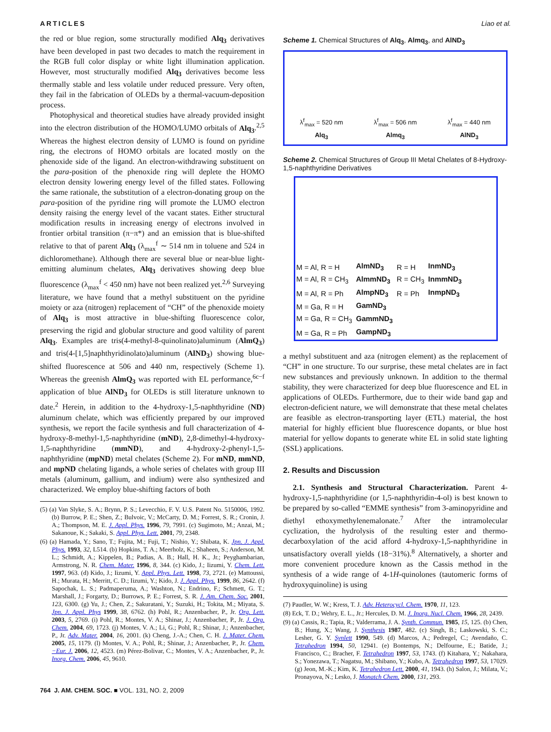ARTICLES Liao et al.
the red or blue region, some structurally modified Alq<sub>3</sub> derivatives have been developed in past two decades to match the requirement in the RGB full color display or white light illumination application. However, most structurally modified Alq<sub>3</sub> derivatives become less thermally stable and less volatile under reduced pressure. Very often, they fail in the fabrication of OLEDs by a thermal-vacuum-deposition process.
Photophysical and theoretical studies have already provided insight into the electron distribution of the HOMO/LUMO orbitals of Alq<sub>3</sub>.<sup>2,5</sup> Whereas the highest electron density of LUMO is found on pyridine ring, the electrons of HOMO orbitals are located mostly on the phenoxide side of the ligand. An electron-withdrawing substituent on the para-position of the phenoxide ring will deplete the HOMO electron density lowering energy level of the filled states. Following the same rationale, the substitution of a electron-donating group on the para-position of the pyridine ring will promote the LUMO electron density raising the energy level of the vacant states. Either structural modification results in increasing energy of electrons involved in frontier orbital transition (π−π*) and an emission that is blue-shifted relative to that of parent Alq<sub>3</sub> (λ<sub>max</sub><sup>f</sup> ∼ 514 nm in toluene and 524 in dichloromethane). Although there are several blue or near-blue light-emitting aluminum chelates, Alq<sub>3</sub> derivatives showing deep blue fluorescence (λ<sub>max</sub><sup>f</sup> < 450 nm) have not been realized yet.<sup>2,6</sup> Surveying literature, we have found that a methyl substituent on the pyridine moiety or aza (nitrogen) replacement of “CH” of the phenoxide moiety of Alq<sub>3</sub> is most attractive in blue-shifting fluorescence color, preserving the rigid and globular structure and good valtility of parent Alq<sub>3</sub>. Examples are tris(4-methyl-8-quinolinato)aluminum (AlmQ<sub>3</sub>) and tris(4-[1,5]naphthyridinolato)aluminum (AlND<sub>3</sub>) showing blue-shifted fluorescence at 506 and 440 nm, respectively (Scheme 1). Whereas the greenish AlmQ<sub>3</sub> was reported with EL performance,<sup>6c−f</sup> application of blue AlND<sub>3</sub> for OLEDs is still literature unknown to date.<sup>2</sup> Herein, in addition to the 4-hydroxy-1,5-naphthyridine (ND) aluminum chelate, which was efficiently prepared by our improved synthesis, we report the facile synthesis and full characterization of 4-hydroxy-8-methyl-1,5-naphthyridine (mND), 2,8-dimethyl-4-hydroxy-1,5-naphthyridine (mmND), and 4-hydroxy-2-phenyl-1,5-naphthyridine (mpND) metal chelates (Scheme 2). For mND, mmND, and mpND chelating ligands, a whole series of chelates with group III metals (aluminum, gallium, and indium) were also synthesized and characterized. We employ blue-shifting factors of both
(5) (a) Van Slyke, S. A.; Brynn, P. S.; Levecchio, F. V. U.S. Patent No. 5150006, 1992. (b) Burrow, P. E.; Shen, Z.; Bulvoic, V.; McCarty, D. M.; Forrest, S. R.; Cronin, J. A.; Thompson, M. E. J. Appl. Phys. 1996, 79, 7991. (c) Sugimoto, M.; Anzai, M.; Sakanoue, K.; Sakaki, S. Appl. Phys. Lett. 2001, 79, 2348.
(6) (a) Hamada, Y.; Sano, T.; Fujita, M.; Fuji, T.; Nishio, Y.; Shibata, K. Jpn. J. Appl. Phys. 1993, 32, L514. (b) Hopkins, T. A.; Meerholz, K.; Shaheen, S.; Anderson, M. L.; Schmidt, A.; Kippelen, B.; Padias, A. B.; Hall, H. K., Jr.; Peyghambarian, Armstrong, N. R. Chem. Mater. 1996, 8, 344. (c) Kido, J.; Iizumi, Y. Chem. Lett. 1997, 963. (d) Kido, J.; Iizumi, Y. Appl. Phys. Lett. 1998, 73, 2721. (e) Mattoussi, H.; Murata, H.; Merritt, C. D.; Iizumi, Y.; Kido, J. J. Appl. Phys. 1999, 86, 2642. (f) Sapochak, L. S.; Padmaperuma, A.; Washton, N.; Endrino, F.; Schmett, G. T.; Marshall, J.; Forgarty, D.; Burrows, P. E.; Forrest, S. R. J. Am. Chem. Soc. 2001, 123, 6300. (g) Yu, J.; Chen, Z.; Sakuratani, Y.; Suzuki, H.; Tokita, M.; Miyata, S. Jpn. J. Appl. Phys 1999, 38, 6762. (h) Pohl, R.; Anzenbacher, P., Jr. Org. Lett. 2003, 5, 2769. (i) Pohl, R.; Montes, V. A.; Shinar, J.; Anzenbacher, P., Jr. J. Org. Chem. 2004, 69, 1723. (j) Montes, V. A.; Li, G.; Pohl, R.; Shinar, J.; Anzenbacher, P., Jr. Adv. Mater. 2004, 16, 2001. (k) Cheng, J.-A.; Chen, C. H. J. Mater. Chem. 2005, 15, 1179. (l) Montes, V. A.; Pohl, R.; Shinar, J.; Anzenbacher, P., Jr. Chem.−Eur. J. 2006, 12, 4523. (m) Pérez-Bolivar, C.; Montes, V. A.; Anzenbacher, P., Jr. Inorg. Chem. 2006, 45, 9610.
Scheme 1. Chemical Structures of Alq<sub>3</sub>, Almq<sub>3</sub>, and AlND<sub>3</sub>
λ<sup>f</sup><sub>max</sub> = 520 nm
Alq<sub>3</sub>
λ<sup>f</sup><sub>max</sub> = 506 nm
Almq<sub>3</sub>
λ<sup>f</sup><sub>max</sub> = 440 nm
AlND<sub>3</sub>
Scheme 2. Chemical Structures of Group III Metal Chelates of 8-Hydroxy-1,5-naphthyridine Derivatives
| M = Al, R = H | AlmND<sub>3</sub> | R = H | InmND<sub>3</sub> |
| M = Al, R = CH<sub>3</sub> | AlmmND<sub>3</sub> | R = CH<sub>3</sub> | InmmND<sub>3</sub> |
| M = Al, R = Ph | AlmpND<sub>3</sub> | R = Ph | InmpND<sub>3</sub> |
| M = Ga, R = H | GamND<sub>3</sub> | | |
| M = Ga, R = CH<sub>3</sub> | GammND<sub>3</sub> | | |
| M = Ga, R = Ph | GampND<sub>3</sub> | | |
a methyl substituent and aza (nitrogen element) as the replacement of “CH” in one structure. To our surprise, these metal chelates are in fact new substances and previously unknown. In addition to the thermal stability, they were characterized for deep blue fluorescence and EL in applications of OLEDs. Furthermore, due to their wide band gap and electron-deficient nature, we will demonstrate that these metal chelates are feasible as electron-transporting layer (ETL) material, the host material for highly efficient blue fluorescence dopants, or blue host material for yellow dopants to generate white EL in solid state lighting (SSL) applications.
2. Results and Discussion
2.1. Synthesis and Structural Characterization. Parent 4-hydroxy-1,5-naphthyridine (or 1,5-naphthyridin-4-ol) is best known to be prepared by so-called “EMME synthesis” from 3-aminopyridine and diethyl ethoxymethylenemalonate.<sup>7</sup> After the intramolecular cyclization, the hydrolysis of the resulting ester and thermo-decarboxylation of the acid afford 4-hydroxy-1,5-naphthyridine in unsatisfactory overall yields (18−31%).<sup>8</sup> Alternatively, a shorter and more convenient procedure known as the Cassis method in the synthesis of a wide range of 4-1H-quinolones (tautomeric forms of hydroxyquinoline) is using
(7) Paudler, W. W.; Kress, T. J. Adv. Heterocycl. Chem. 1970, 11, 123.
(8) Eck, T. D.; Wehry, E. L., Jr.; Hercules, D. M. J. Inorg. Nucl. Chem. 1966, 28, 2439.
(9) (a) Cassis, R.; Tapia, R.; Valderrama, J. A. Synth. Commun. 1985, 15, 125. (b) Chen, B.; Hung, X.; Wang, J. Synthesis 1987, 482. (c) Singh, B.; Laskowski, S. C.; Lesher, G. Y. Synlett 1990, 549. (d) Marcos, A.; Pedregel, C.; Avendaño, C. Tetrahedron 1994, 50, 12941. (e) Bontemps, N.; Delfourne, E.; Batide, J.; Francisco, C.; Bracher, F. Tetrahedron 1997, 53, 1743. (f) Kitahara, Y.; Nakahara, S.; Yonezawa, T.; Nagatsu, M.; Shibano, Y.; Kubo, A. Tetrahedron 1997, 53, 17029. (g) Jeon, M.-K.; Kim, K. Tetrahedron Lett. 2000, 41, 1943. (h) Salon, J.; Milata, V.; Pronayova, N.; Lesko, J. Monatch Chem. 2000, 131, 293.
764 J. AM. CHEM. SOC. ■ VOL. 131, NO. 2, 2009